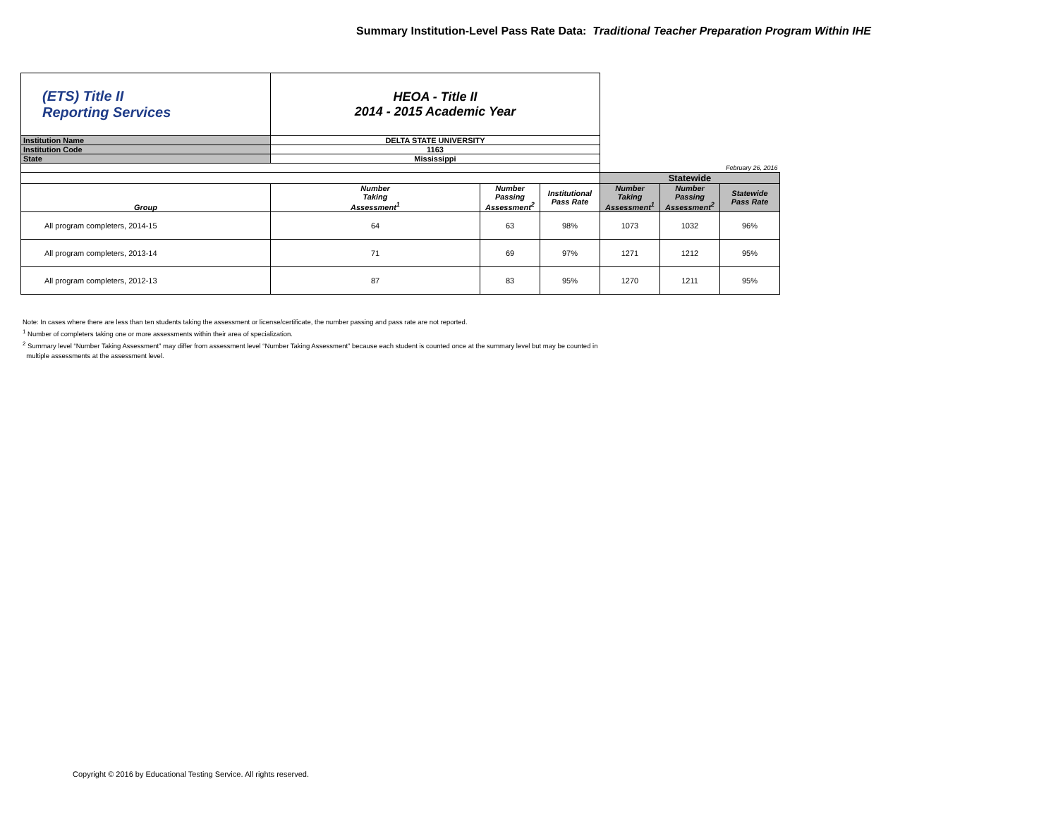Summary Institution-Level Pass Rate Data: Traditional Teacher Preparation Program Within IHE
| (ETS) Title II Reporting Services | HEOA - Title II 2014 - 2015 Academic Year | | | | | |
| Institution Name | DELTA STATE UNIVERSITY | | | | | |
| Institution Code | 1163 | | | | | |
| State | Mississippi | | | | | |
| | | | | February 26, 2016 | | |
| | | | | Statewide | | |
| Group | Number Taking Assessment<sup>1</sup> | Number Passing Assessment<sup>2</sup> | Institutional Pass Rate | Number Taking Assessment<sup>1</sup> | Number Passing Assessment<sup>2</sup> | Statewide Pass Rate |
| All program completers, 2014-15 | 64 | 63 | 98% | 1073 | 1032 | 96% |
| All program completers, 2013-14 | 71 | 69 | 97% | 1271 | 1212 | 95% |
| All program completers, 2012-13 | 87 | 83 | 95% | 1270 | 1211 | 95% |
Note: In cases where there are less than ten students taking the assessment or license/certificate, the number passing and pass rate are not reported.
<sup>1</sup> Number of completers taking one or more assessments within their area of specialization.
<sup>2</sup> Summary level “Number Taking Assessment” may differ from assessment level “Number Taking Assessment” because each student is counted once at the summary level but may be counted in
multiple assessments at the assessment level.
Copyright © 2016 by Educational Testing Service. All rights reserved.